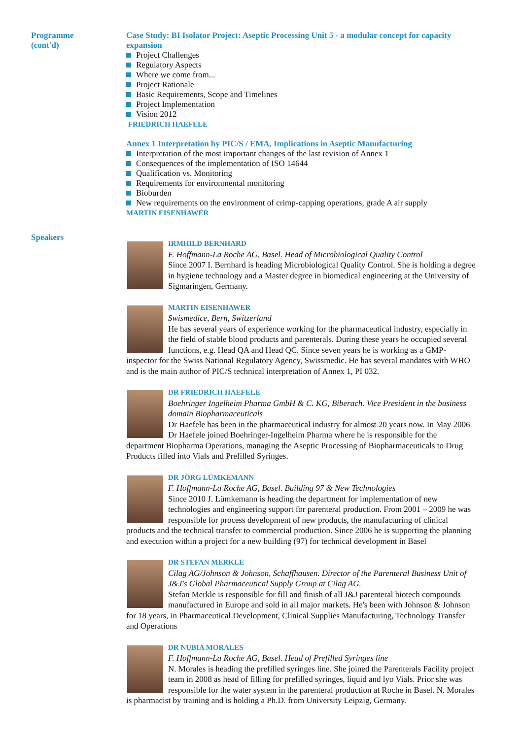Programme
(cont'd)
Case Study: BI Isolator Project: Aseptic Processing Unit 5 - a modular concept for capacity expansion
Project Challenges
Regulatory Aspects
Where we come from...
Project Rationale
Basic Requirements, Scope and Timelines
Project Implementation
Vision 2012
FRIEDRICH HAEFELE
Annex 1 Interpretation by PIC/S / EMA, Implications in Aseptic Manufacturing
Interpretation of the most important changes of the last revision of Annex 1
Consequences of the implementation of ISO 14644
Qualification vs. Monitoring
Requirements for environmental monitoring
Bioburden
New requirements on the environment of crimp-capping operations, grade A air supply
MARTIN EISENHAWER
Speakers
IRMHILD BERNHARD
F. Hoffmann-La Roche AG, Basel. Head of Microbiological Quality Control
Since 2007 I. Bernhard is heading Microbiological Quality Control. She is holding a degree in hygiene technology and a Master degree in biomedical engineering at the University of Sigmaringen, Germany.
MARTIN EISENHAWER
Swismedice, Bern, Switzerland
He has several years of experience working for the pharmaceutical industry, especially in the field of stable blood products and parenterals. During these years he occupied several functions, e.g. Head QA and Head QC. Since seven years he is working as a GMP-inspector for the Swiss National Regulatory Agency, Swissmedic. He has several mandates with WHO and is the main author of PIC/S technical interpretation of Annex 1, PI 032.
DR FRIEDRICH HAEFELE
Boehringer Ingelheim Pharma GmbH & C. KG, Biberach. Vice President in the business domain Biopharmaceuticals
Dr Haefele has been in the pharmaceutical industry for almost 20 years now. In May 2006 Dr Haefele joined Boehringer-Ingelheim Pharma where he is responsible for the department Biopharma Operations, managing the Aseptic Processing of Biopharmaceuticals to Drug Products filled into Vials and Prefilled Syringes.
DR JÖRG LÜMKEMANN
F. Hoffmann-La Roche AG, Basel. Building 97 & New Technologies
Since 2010 J. Lümkemann is heading the department for implementation of new technologies and engineering support for parenteral production. From 2001 – 2009 he was responsible for process development of new products, the manufacturing of clinical products and the technical transfer to commercial production. Since 2006 he is supporting the planning and execution within a project for a new building (97) for technical development in Basel
DR STEFAN MERKLE
Cilag AG/Johnson & Johnson, Schaffhausen. Director of the Parenteral Business Unit of J&J's Global Pharmaceutical Supply Group at Cilag AG.
Stefan Merkle is responsible for fill and finish of all J&J parenteral biotech compounds manufactured in Europe and sold in all major markets. He's been with Johnson & Johnson for 18 years, in Pharmaceutical Development, Clinical Supplies Manufacturing, Technology Transfer and Operations
DR NUBIA MORALES
F. Hoffmann-La Roche AG, Basel. Head of Prefilled Syringes line
N. Morales is heading the prefilled syringes line. She joined the Parenterals Facility project team in 2008 as head of filling for prefilled syringes, liquid and lyo Vials. Prior she was responsible for the water system in the parenteral production at Roche in Basel. N. Morales is pharmacist by training and is holding a Ph.D. from University Leipzig, Germany.